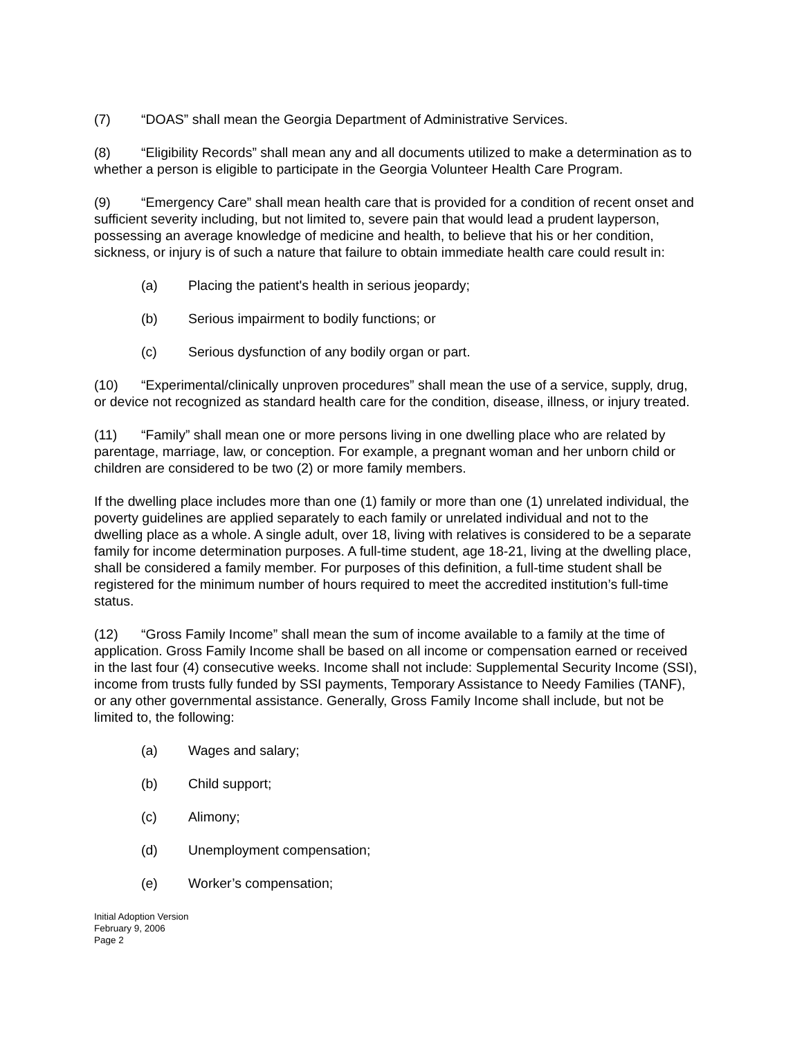(7) “DOAS” shall mean the Georgia Department of Administrative Services.
(8) “Eligibility Records” shall mean any and all documents utilized to make a determination as to whether a person is eligible to participate in the Georgia Volunteer Health Care Program.
(9) “Emergency Care” shall mean health care that is provided for a condition of recent onset and sufficient severity including, but not limited to, severe pain that would lead a prudent layperson, possessing an average knowledge of medicine and health, to believe that his or her condition, sickness, or injury is of such a nature that failure to obtain immediate health care could result in:
(a) Placing the patient's health in serious jeopardy;
(b) Serious impairment to bodily functions; or
(c) Serious dysfunction of any bodily organ or part.
(10) “Experimental/clinically unproven procedures” shall mean the use of a service, supply, drug, or device not recognized as standard health care for the condition, disease, illness, or injury treated.
(11) “Family” shall mean one or more persons living in one dwelling place who are related by parentage, marriage, law, or conception. For example, a pregnant woman and her unborn child or children are considered to be two (2) or more family members.
If the dwelling place includes more than one (1) family or more than one (1) unrelated individual, the poverty guidelines are applied separately to each family or unrelated individual and not to the dwelling place as a whole. A single adult, over 18, living with relatives is considered to be a separate family for income determination purposes. A full-time student, age 18-21, living at the dwelling place, shall be considered a family member. For purposes of this definition, a full-time student shall be registered for the minimum number of hours required to meet the accredited institution’s full-time status.
(12) “Gross Family Income” shall mean the sum of income available to a family at the time of application. Gross Family Income shall be based on all income or compensation earned or received in the last four (4) consecutive weeks. Income shall not include: Supplemental Security Income (SSI), income from trusts fully funded by SSI payments, Temporary Assistance to Needy Families (TANF), or any other governmental assistance. Generally, Gross Family Income shall include, but not be limited to, the following:
(a) Wages and salary;
(b) Child support;
(c) Alimony;
(d) Unemployment compensation;
(e) Worker’s compensation;
Initial Adoption Version
February 9, 2006
Page 2